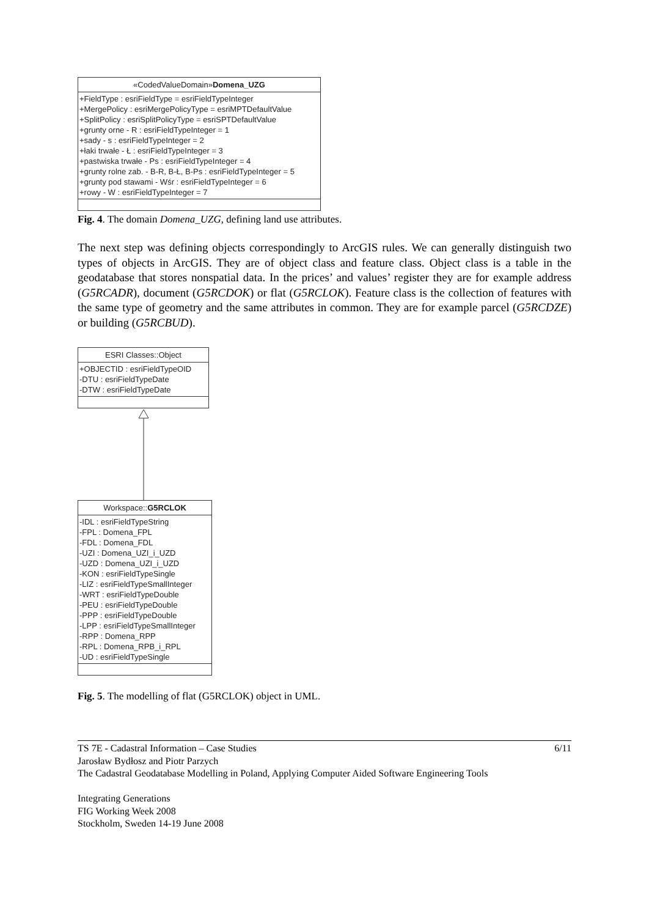«CodedValueDomain»Domena_UZG
+FieldType : esriFieldType = esriFieldTypeInteger
+MergePolicy : esriMergePolicyType = esriMPTDefaultValue
+SplitPolicy : esriSplitPolicyType = esriSPTDefaultValue
+grunty orne - R : esriFieldTypeInteger = 1
+sady - s : esriFieldTypeInteger = 2
+łaki trwałe - Ł : esriFieldTypeInteger = 3
+pastwiska trwałe - Ps : esriFieldTypeInteger = 4
+grunty rolne zab. - B-R, B-Ł, B-Ps : esriFieldTypeInteger = 5
+grunty pod stawami - Wśr : esriFieldTypeInteger = 6
+rowy - W : esriFieldTypeInteger = 7
Fig. 4. The domain Domena_UZG, defining land use attributes.
The next step was defining objects correspondingly to ArcGIS rules. We can generally distinguish two types of objects in ArcGIS. They are of object class and feature class. Object class is a table in the geodatabase that stores nonspatial data. In the prices’ and values’ register they are for example address (G5RCADR), document (G5RCDOK) or flat (G5RCLOK). Feature class is the collection of features with the same type of geometry and the same attributes in common. They are for example parcel (G5RCDZE) or building (G5RCBUD).
ESRI Classes::Object
+OBJECTID : esriFieldTypeOID
-DTU : esriFieldTypeDate
-DTW : esriFieldTypeDate
Workspace::G5RCLOK
-IDL : esriFieldTypeString
-FPL : Domena_FPL
-FDL : Domena_FDL
-UZI : Domena_UZI_i_UZD
-UZD : Domena_UZI_i_UZD
-KON : esriFieldTypeSingle
-LIZ : esriFieldTypeSmallInteger
-WRT : esriFieldTypeDouble
-PEU : esriFieldTypeDouble
-PPP : esriFieldTypeDouble
-LPP : esriFieldTypeSmallInteger
-RPP : Domena_RPP
-RPL : Domena_RPB_i_RPL
-UD : esriFieldTypeSingle
Fig. 5. The modelling of flat (G5RCLOK) object in UML.
6/11 TS 7E - Cadastral Information – Case Studies
Jarosław Bydłosz and Piotr Parzych
The Cadastral Geodatabase Modelling in Poland, Applying Computer Aided Software Engineering Tools
Integrating Generations
FIG Working Week 2008
Stockholm, Sweden 14-19 June 2008